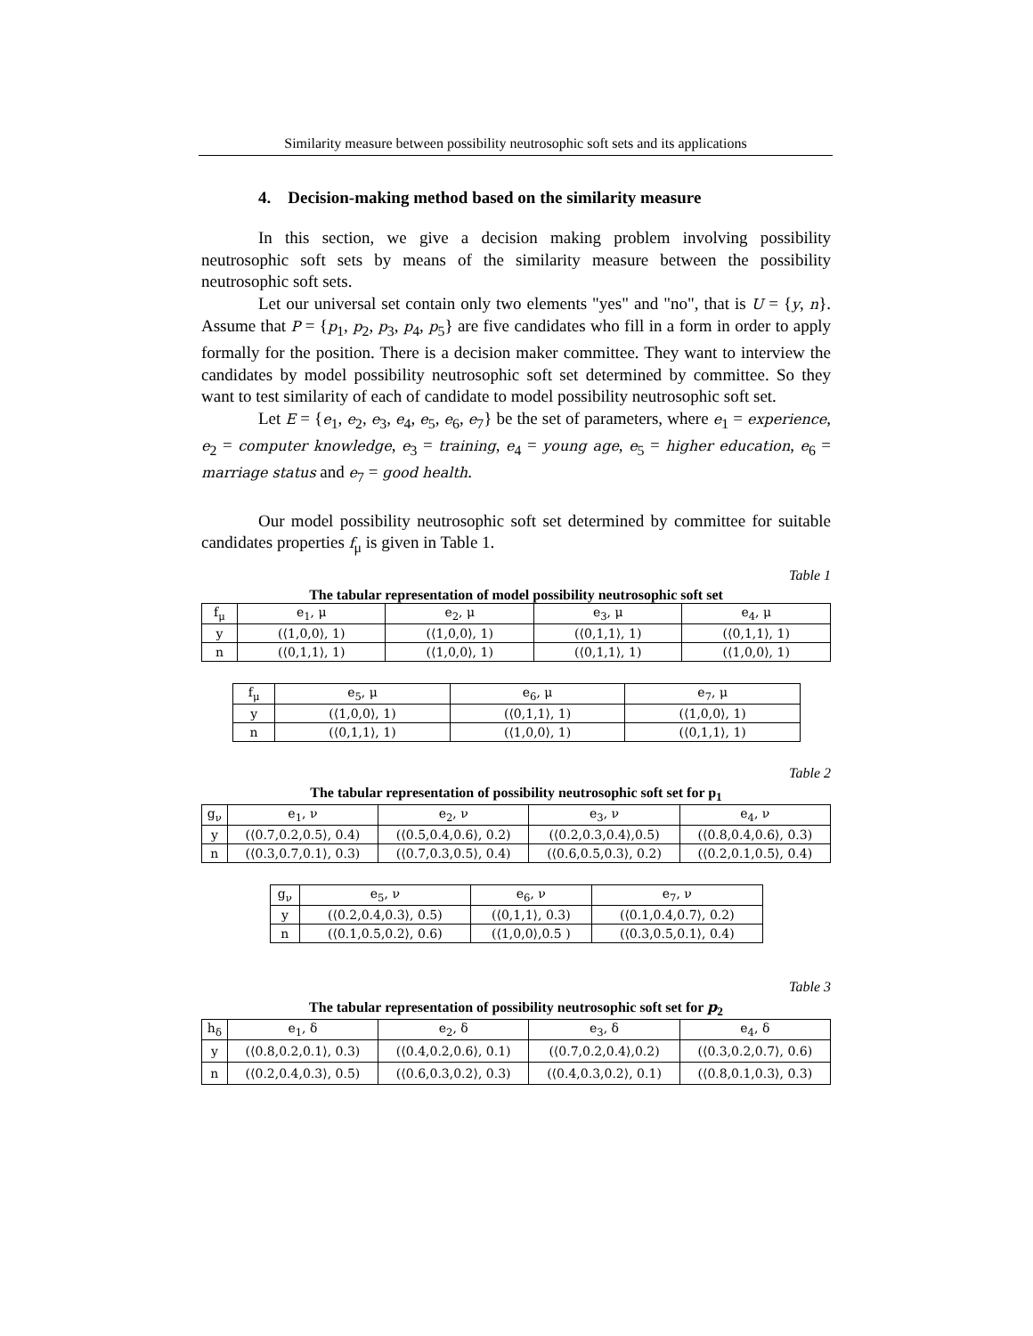Similarity measure between possibility neutrosophic soft sets and its applications
4. Decision-making method based on the similarity measure
In this section, we give a decision making problem involving possibility neutrosophic soft sets by means of the similarity measure between the possibility neutrosophic soft sets.
Let our universal set contain only two elements "yes" and "no", that is U = {y, n}. Assume that P = {p<sub>1</sub>, p<sub>2</sub>, p<sub>3</sub>, p<sub>4</sub>, p<sub>5</sub>} are five candidates who fill in a form in order to apply formally for the position. There is a decision maker committee. They want to interview the candidates by model possibility neutrosophic soft set determined by committee. So they want to test similarity of each of candidate to model possibility neutrosophic soft set.
Let E = {e<sub>1</sub>, e<sub>2</sub>, e<sub>3</sub>, e<sub>4</sub>, e<sub>5</sub>, e<sub>6</sub>, e<sub>7</sub>} be the set of parameters, where e<sub>1</sub> = experience, e<sub>2</sub> = computer knowledge, e<sub>3</sub> = training, e<sub>4</sub> = young age, e<sub>5</sub> = higher education, e<sub>6</sub> = marriage status and e<sub>7</sub> = good health.
Our model possibility neutrosophic soft set determined by committee for suitable candidates properties f<sub>μ</sub> is given in Table 1.
Table 1
The tabular representation of model possibility neutrosophic soft set
| f<sub>μ</sub> | e<sub>1</sub>, μ | e<sub>2</sub>, μ | e<sub>3</sub>, μ | e<sub>4</sub>, μ |
| y | (⟨1,0,0⟩, 1) | (⟨1,0,0⟩, 1) | (⟨0,1,1⟩, 1) | (⟨0,1,1⟩, 1) |
| n | (⟨0,1,1⟩, 1) | (⟨1,0,0⟩, 1) | (⟨0,1,1⟩, 1) | (⟨1,0,0⟩, 1) |
| f<sub>μ</sub> | e<sub>5</sub>, μ | e<sub>6</sub>, μ | e<sub>7</sub>, μ |
| y | (⟨1,0,0⟩, 1) | (⟨0,1,1⟩, 1) | (⟨1,0,0⟩, 1) |
| n | (⟨0,1,1⟩, 1) | (⟨1,0,0⟩, 1) | (⟨0,1,1⟩, 1) |
Table 2
The tabular representation of possibility neutrosophic soft set for p<sub>1</sub>
| g<sub>ν</sub> | e<sub>1</sub>, ν | e<sub>2</sub>, ν | e<sub>3</sub>, ν | e<sub>4</sub>, ν |
| y | (⟨0.7,0.2,0.5⟩, 0.4) | (⟨0.5,0.4,0.6⟩, 0.2) | (⟨0.2,0.3,0.4⟩,0.5) | (⟨0.8,0.4,0.6⟩, 0.3) |
| n | (⟨0.3,0.7,0.1⟩, 0.3) | (⟨0.7,0.3,0.5⟩, 0.4) | (⟨0.6,0.5,0.3⟩, 0.2) | (⟨0.2,0.1,0.5⟩, 0.4) |
| g<sub>ν</sub> | e<sub>5</sub>, ν | e<sub>6</sub>, ν | e<sub>7</sub>, ν |
| y | (⟨0.2,0.4,0.3⟩, 0.5) | (⟨0,1,1⟩, 0.3) | (⟨0.1,0.4,0.7⟩, 0.2) |
| n | (⟨0.1,0.5,0.2⟩, 0.6) | (⟨1,0,0⟩,0.5 ) | (⟨0.3,0.5,0.1⟩, 0.4) |
Table 3
The tabular representation of possibility neutrosophic soft set for p<sub>2</sub>
| h<sub>δ</sub> | e<sub>1</sub>, δ | e<sub>2</sub>, δ | e<sub>3</sub>, δ | e<sub>4</sub>, δ |
| y | (⟨0.8,0.2,0.1⟩, 0.3) | (⟨0.4,0.2,0.6⟩, 0.1) | (⟨0.7,0.2,0.4⟩,0.2) | (⟨0.3,0.2,0.7⟩, 0.6) |
| n | (⟨0.2,0.4,0.3⟩, 0.5) | (⟨0.6,0.3,0.2⟩, 0.3) | (⟨0.4,0.3,0.2⟩, 0.1) | (⟨0.8,0.1,0.3⟩, 0.3) |